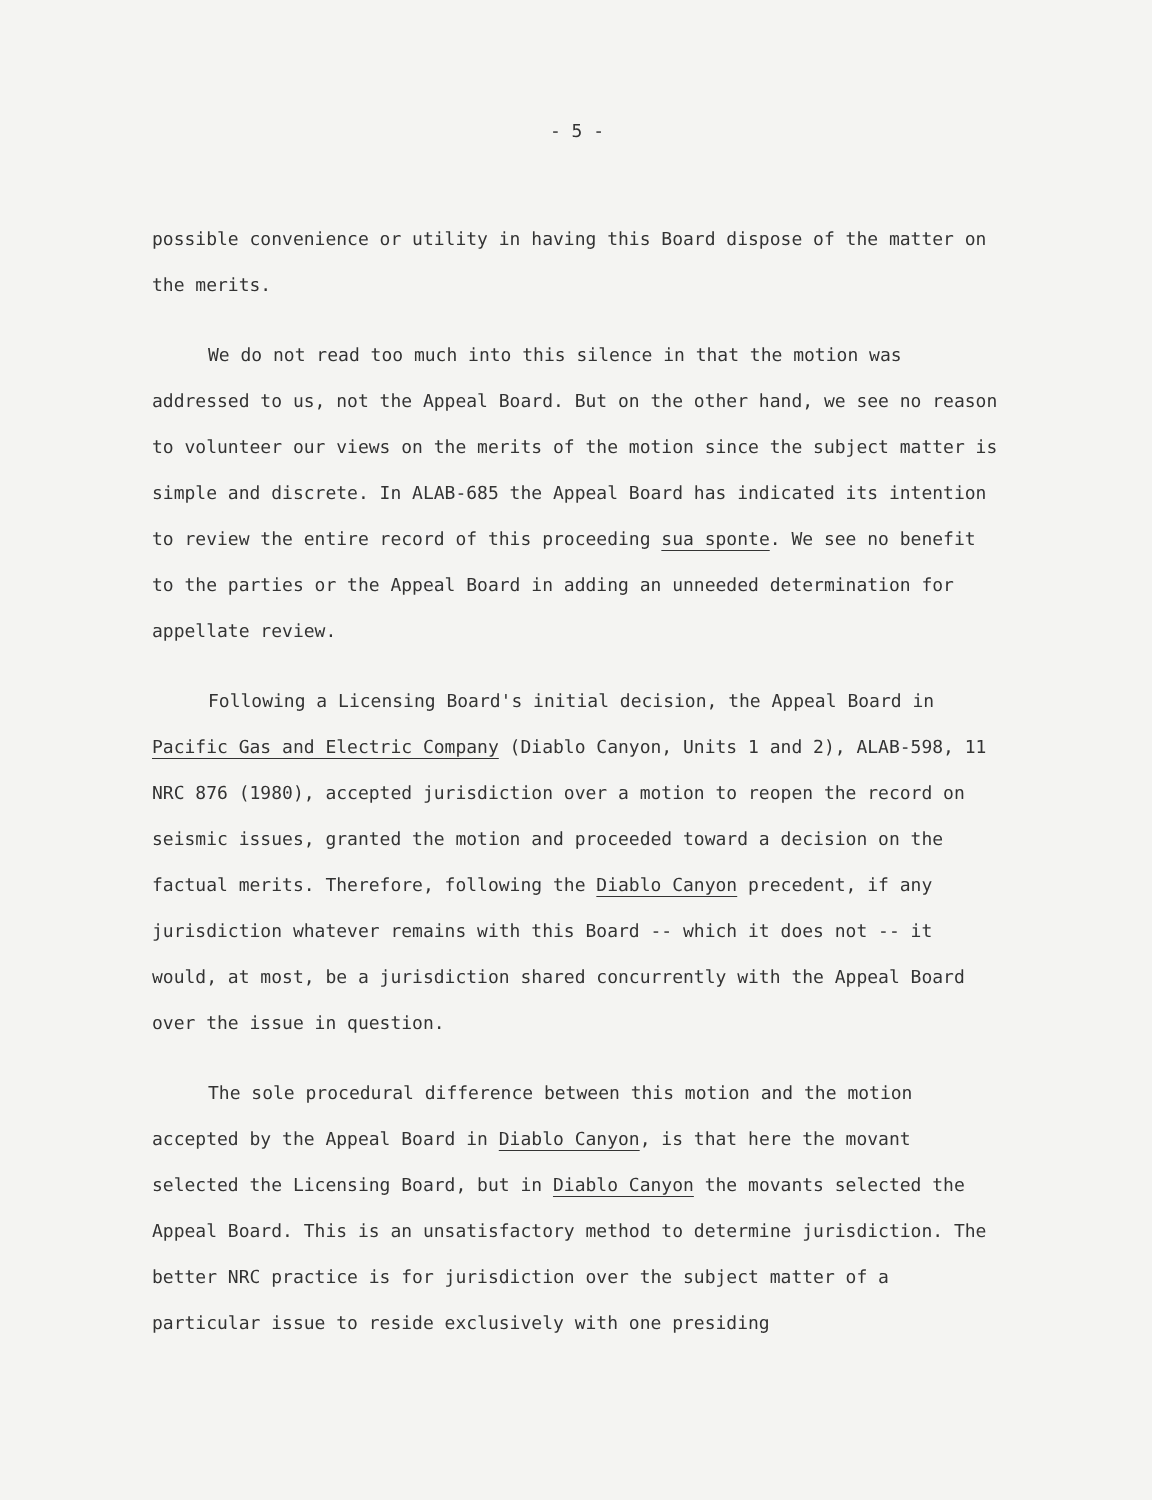- 5 -
possible convenience or utility in having this Board dispose of the matter on the merits.
We do not read too much into this silence in that the motion was addressed to us, not the Appeal Board. But on the other hand, we see no reason to volunteer our views on the merits of the motion since the subject matter is simple and discrete. In ALAB-685 the Appeal Board has indicated its intention to review the entire record of this proceeding sua sponte. We see no benefit to the parties or the Appeal Board in adding an unneeded determination for appellate review.
Following a Licensing Board's initial decision, the Appeal Board in Pacific Gas and Electric Company (Diablo Canyon, Units 1 and 2), ALAB-598, 11 NRC 876 (1980), accepted jurisdiction over a motion to reopen the record on seismic issues, granted the motion and proceeded toward a decision on the factual merits. Therefore, following the Diablo Canyon precedent, if any jurisdiction whatever remains with this Board -- which it does not -- it would, at most, be a jurisdiction shared concurrently with the Appeal Board over the issue in question.
The sole procedural difference between this motion and the motion accepted by the Appeal Board in Diablo Canyon, is that here the movant selected the Licensing Board, but in Diablo Canyon the movants selected the Appeal Board. This is an unsatisfactory method to determine jurisdiction. The better NRC practice is for jurisdiction over the subject matter of a particular issue to reside exclusively with one presiding